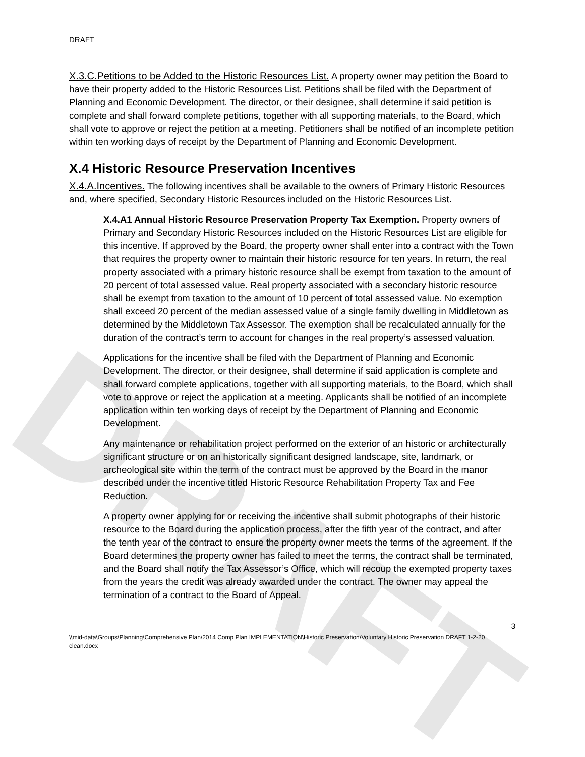DRAFT
DRAFT
X.3.C.Petitions to be Added to the Historic Resources List. A property owner may petition the Board to have their property added to the Historic Resources List. Petitions shall be filed with the Department of Planning and Economic Development. The director, or their designee, shall determine if said petition is complete and shall forward complete petitions, together with all supporting materials, to the Board, which shall vote to approve or reject the petition at a meeting. Petitioners shall be notified of an incomplete petition within ten working days of receipt by the Department of Planning and Economic Development.
X.4 Historic Resource Preservation Incentives
X.4.A.Incentives. The following incentives shall be available to the owners of Primary Historic Resources and, where specified, Secondary Historic Resources included on the Historic Resources List.
X.4.A1 Annual Historic Resource Preservation Property Tax Exemption. Property owners of Primary and Secondary Historic Resources included on the Historic Resources List are eligible for this incentive. If approved by the Board, the property owner shall enter into a contract with the Town that requires the property owner to maintain their historic resource for ten years. In return, the real property associated with a primary historic resource shall be exempt from taxation to the amount of 20 percent of total assessed value. Real property associated with a secondary historic resource shall be exempt from taxation to the amount of 10 percent of total assessed value. No exemption shall exceed 20 percent of the median assessed value of a single family dwelling in Middletown as determined by the Middletown Tax Assessor. The exemption shall be recalculated annually for the duration of the contract’s term to account for changes in the real property’s assessed valuation.
Applications for the incentive shall be filed with the Department of Planning and Economic Development. The director, or their designee, shall determine if said application is complete and shall forward complete applications, together with all supporting materials, to the Board, which shall vote to approve or reject the application at a meeting. Applicants shall be notified of an incomplete application within ten working days of receipt by the Department of Planning and Economic Development.
Any maintenance or rehabilitation project performed on the exterior of an historic or architecturally significant structure or on an historically significant designed landscape, site, landmark, or archeological site within the term of the contract must be approved by the Board in the manor described under the incentive titled Historic Resource Rehabilitation Property Tax and Fee Reduction.
A property owner applying for or receiving the incentive shall submit photographs of their historic resource to the Board during the application process, after the fifth year of the contract, and after the tenth year of the contract to ensure the property owner meets the terms of the agreement. If the Board determines the property owner has failed to meet the terms, the contract shall be terminated, and the Board shall notify the Tax Assessor’s Office, which will recoup the exempted property taxes from the years the credit was already awarded under the contract. The owner may appeal the termination of a contract to the Board of Appeal.
3
\\mid-data\Groups\Planning\Comprehensive Plan\2014 Comp Plan IMPLEMENTATION\Historic Preservation\Voluntary Historic Preservation DRAFT 1-2-20 clean.docx